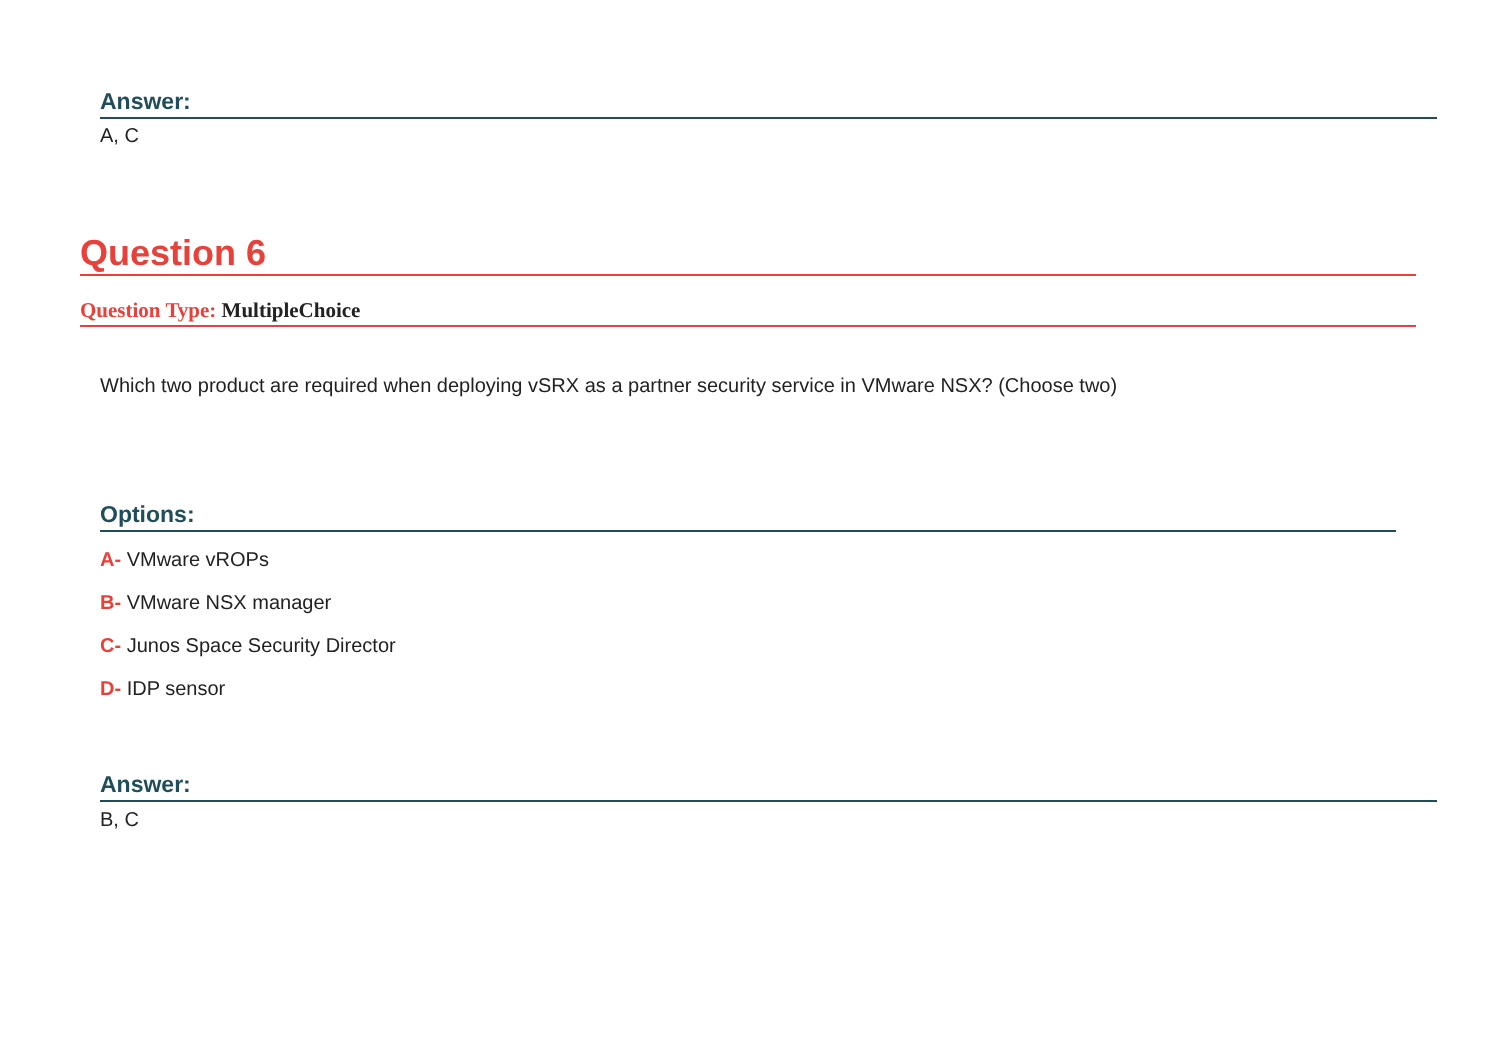Answer:
A, C
Question 6
Question Type: MultipleChoice
Which two product are required when deploying vSRX as a partner security service in VMware NSX? (Choose two)
Options:
A- VMware vROPs
B- VMware NSX manager
C- Junos Space Security Director
D- IDP sensor
Answer:
B, C